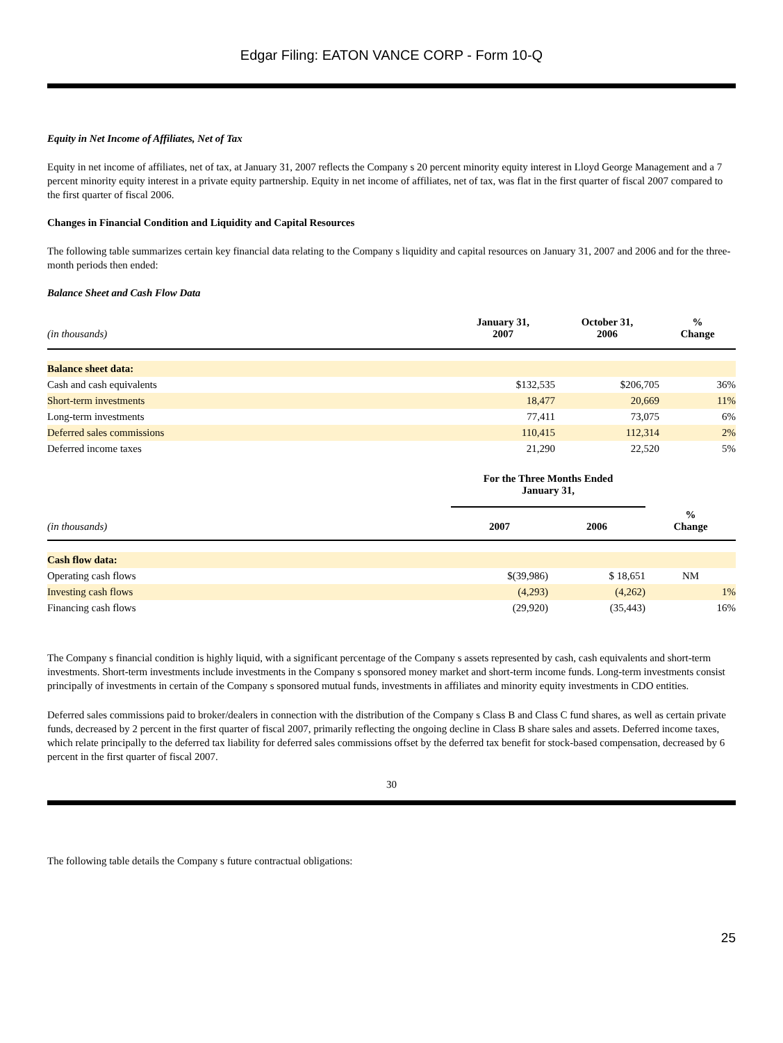Edgar Filing: EATON VANCE CORP - Form 10-Q
Equity in Net Income of Affiliates, Net of Tax
Equity in net income of affiliates, net of tax, at January 31, 2007 reflects the Company s 20 percent minority equity interest in Lloyd George Management and a 7 percent minority equity interest in a private equity partnership. Equity in net income of affiliates, net of tax, was flat in the first quarter of fiscal 2007 compared to the first quarter of fiscal 2006.
Changes in Financial Condition and Liquidity and Capital Resources
The following table summarizes certain key financial data relating to the Company s liquidity and capital resources on January 31, 2007 and 2006 and for the three-month periods then ended:
Balance Sheet and Cash Flow Data
| (in thousands) | January 31, 2007 | October 31, 2006 | % Change |
| Balance sheet data: | | | |
| Cash and cash equivalents | $132,535 | $206,705 | 36% |
| Short-term investments | 18,477 | 20,669 | 11% |
| Long-term investments | 77,411 | 73,075 | 6% |
| Deferred sales commissions | 110,415 | 112,314 | 2% |
| Deferred income taxes | 21,290 | 22,520 | 5% |
| | For the Three Months Ended January 31, | | |
| (in thousands) | 2007 | 2006 | % Change |
| Cash flow data: | | | |
| Operating cash flows | $(39,986) | $ 18,651 | NM |
| Investing cash flows | (4,293) | (4,262) | 1% |
| Financing cash flows | (29,920) | (35,443) | 16% |
The Company s financial condition is highly liquid, with a significant percentage of the Company s assets represented by cash, cash equivalents and short-term investments. Short-term investments include investments in the Company s sponsored money market and short-term income funds. Long-term investments consist principally of investments in certain of the Company s sponsored mutual funds, investments in affiliates and minority equity investments in CDO entities.
Deferred sales commissions paid to broker/dealers in connection with the distribution of the Company s Class B and Class C fund shares, as well as certain private funds, decreased by 2 percent in the first quarter of fiscal 2007, primarily reflecting the ongoing decline in Class B share sales and assets. Deferred income taxes, which relate principally to the deferred tax liability for deferred sales commissions offset by the deferred tax benefit for stock-based compensation, decreased by 6 percent in the first quarter of fiscal 2007.
30
The following table details the Company s future contractual obligations:
25